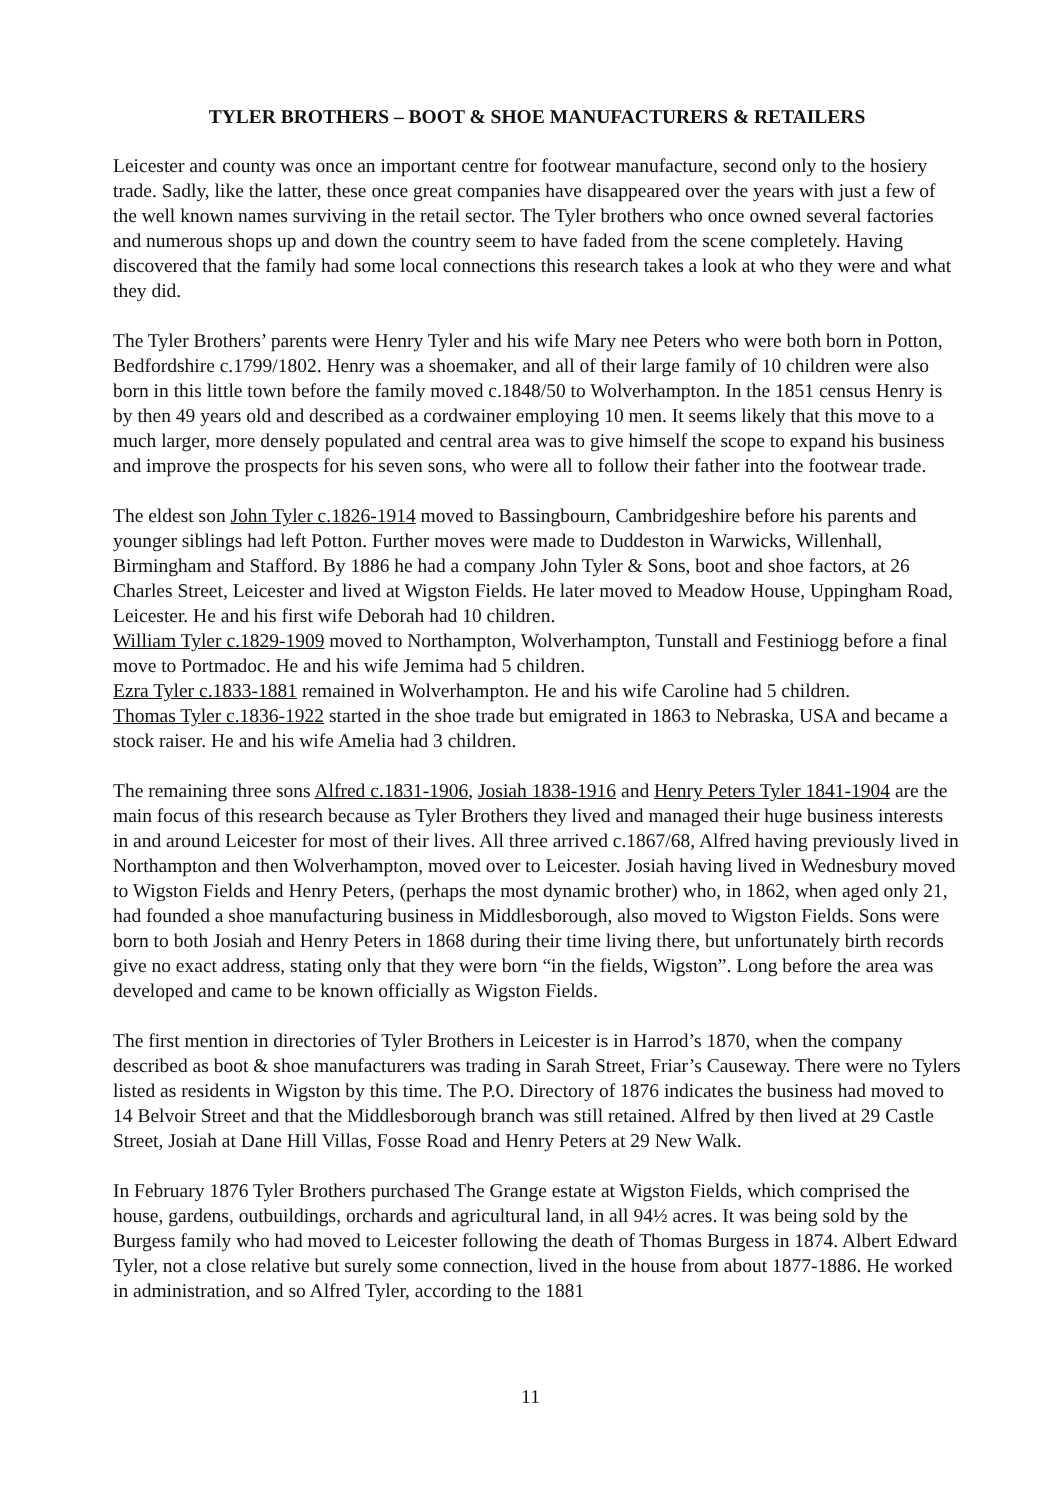TYLER BROTHERS – BOOT & SHOE MANUFACTURERS & RETAILERS
Leicester and county was once an important centre for footwear manufacture, second only to the hosiery trade. Sadly, like the latter, these once great companies have disappeared over the years with just a few of the well known names surviving in the retail sector. The Tyler brothers who once owned several factories and numerous shops up and down the country seem to have faded from the scene completely. Having discovered that the family had some local connections this research takes a look at who they were and what they did.
The Tyler Brothers’ parents were Henry Tyler and his wife Mary nee Peters who were both born in Potton, Bedfordshire c.1799/1802. Henry was a shoemaker, and all of their large family of 10 children were also born in this little town before the family moved c.1848/50 to Wolverhampton. In the 1851 census Henry is by then 49 years old and described as a cordwainer employing 10 men. It seems likely that this move to a much larger, more densely populated and central area was to give himself the scope to expand his business and improve the prospects for his seven sons, who were all to follow their father into the footwear trade.
The eldest son John Tyler c.1826-1914 moved to Bassingbourn, Cambridgeshire before his parents and younger siblings had left Potton. Further moves were made to Duddeston in Warwicks, Willenhall, Birmingham and Stafford. By 1886 he had a company John Tyler & Sons, boot and shoe factors, at 26 Charles Street, Leicester and lived at Wigston Fields. He later moved to Meadow House, Uppingham Road, Leicester. He and his first wife Deborah had 10 children.
William Tyler c.1829-1909 moved to Northampton, Wolverhampton, Tunstall and Festiniogg before a final move to Portmadoc. He and his wife Jemima had 5 children.
Ezra Tyler c.1833-1881 remained in Wolverhampton. He and his wife Caroline had 5 children.
Thomas Tyler c.1836-1922 started in the shoe trade but emigrated in 1863 to Nebraska, USA and became a stock raiser. He and his wife Amelia had 3 children.
The remaining three sons Alfred c.1831-1906, Josiah 1838-1916 and Henry Peters Tyler 1841-1904 are the main focus of this research because as Tyler Brothers they lived and managed their huge business interests in and around Leicester for most of their lives. All three arrived c.1867/68, Alfred having previously lived in Northampton and then Wolverhampton, moved over to Leicester. Josiah having lived in Wednesbury moved to Wigston Fields and Henry Peters, (perhaps the most dynamic brother) who, in 1862, when aged only 21, had founded a shoe manufacturing business in Middlesborough, also moved to Wigston Fields. Sons were born to both Josiah and Henry Peters in 1868 during their time living there, but unfortunately birth records give no exact address, stating only that they were born “in the fields, Wigston”. Long before the area was developed and came to be known officially as Wigston Fields.
The first mention in directories of Tyler Brothers in Leicester is in Harrod’s 1870, when the company described as boot & shoe manufacturers was trading in Sarah Street, Friar’s Causeway. There were no Tylers listed as residents in Wigston by this time. The P.O. Directory of 1876 indicates the business had moved to 14 Belvoir Street and that the Middlesborough branch was still retained. Alfred by then lived at 29 Castle Street, Josiah at Dane Hill Villas, Fosse Road and Henry Peters at 29 New Walk.
In February 1876 Tyler Brothers purchased The Grange estate at Wigston Fields, which comprised the house, gardens, outbuildings, orchards and agricultural land, in all 94½ acres. It was being sold by the Burgess family who had moved to Leicester following the death of Thomas Burgess in 1874. Albert Edward Tyler, not a close relative but surely some connection, lived in the house from about 1877-1886. He worked in administration, and so Alfred Tyler, according to the 1881
11